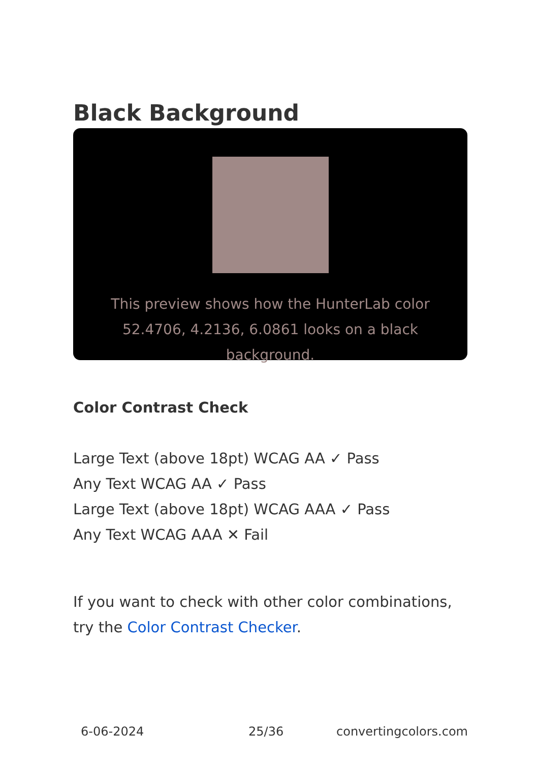Black Background
This preview shows how the HunterLab color 52.4706, 4.2136, 6.0861 looks on a black background.
Color Contrast Check
Large Text (above 18pt) WCAG AA ✓ Pass
Any Text WCAG AA ✓ Pass
Large Text (above 18pt) WCAG AAA ✓ Pass
Any Text WCAG AAA ✕ Fail
If you want to check with other color combinations, try the Color Contrast Checker.
6-06-2024 25/36 convertingcolors.com